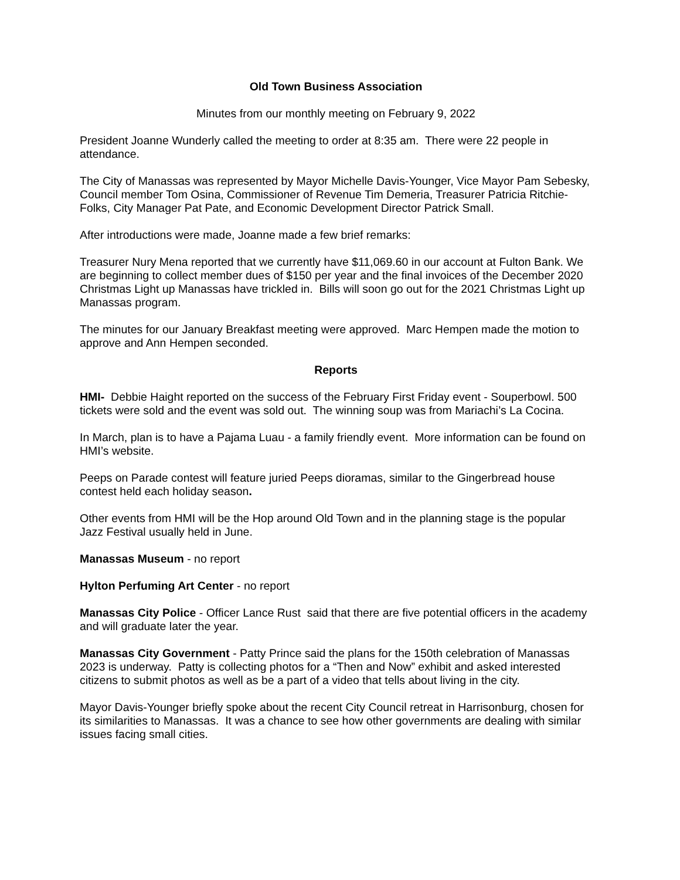Old Town Business Association
Minutes from our monthly meeting on February 9, 2022
President Joanne Wunderly called the meeting to order at 8:35 am. There were 22 people in attendance.
The City of Manassas was represented by Mayor Michelle Davis-Younger, Vice Mayor Pam Sebesky, Council member Tom Osina, Commissioner of Revenue Tim Demeria, Treasurer Patricia Ritchie-Folks, City Manager Pat Pate, and Economic Development Director Patrick Small.
After introductions were made, Joanne made a few brief remarks:
Treasurer Nury Mena reported that we currently have $11,069.60 in our account at Fulton Bank. We are beginning to collect member dues of $150 per year and the final invoices of the December 2020 Christmas Light up Manassas have trickled in. Bills will soon go out for the 2021 Christmas Light up Manassas program.
The minutes for our January Breakfast meeting were approved. Marc Hempen made the motion to approve and Ann Hempen seconded.
Reports
HMI- Debbie Haight reported on the success of the February First Friday event - Souperbowl. 500 tickets were sold and the event was sold out. The winning soup was from Mariachi’s La Cocina.
In March, plan is to have a Pajama Luau - a family friendly event. More information can be found on HMI’s website.
Peeps on Parade contest will feature juried Peeps dioramas, similar to the Gingerbread house contest held each holiday season.
Other events from HMI will be the Hop around Old Town and in the planning stage is the popular Jazz Festival usually held in June.
Manassas Museum - no report
Hylton Perfuming Art Center - no report
Manassas City Police - Officer Lance Rust said that there are five potential officers in the academy and will graduate later the year.
Manassas City Government - Patty Prince said the plans for the 150th celebration of Manassas 2023 is underway. Patty is collecting photos for a “Then and Now” exhibit and asked interested citizens to submit photos as well as be a part of a video that tells about living in the city.
Mayor Davis-Younger briefly spoke about the recent City Council retreat in Harrisonburg, chosen for its similarities to Manassas. It was a chance to see how other governments are dealing with similar issues facing small cities.